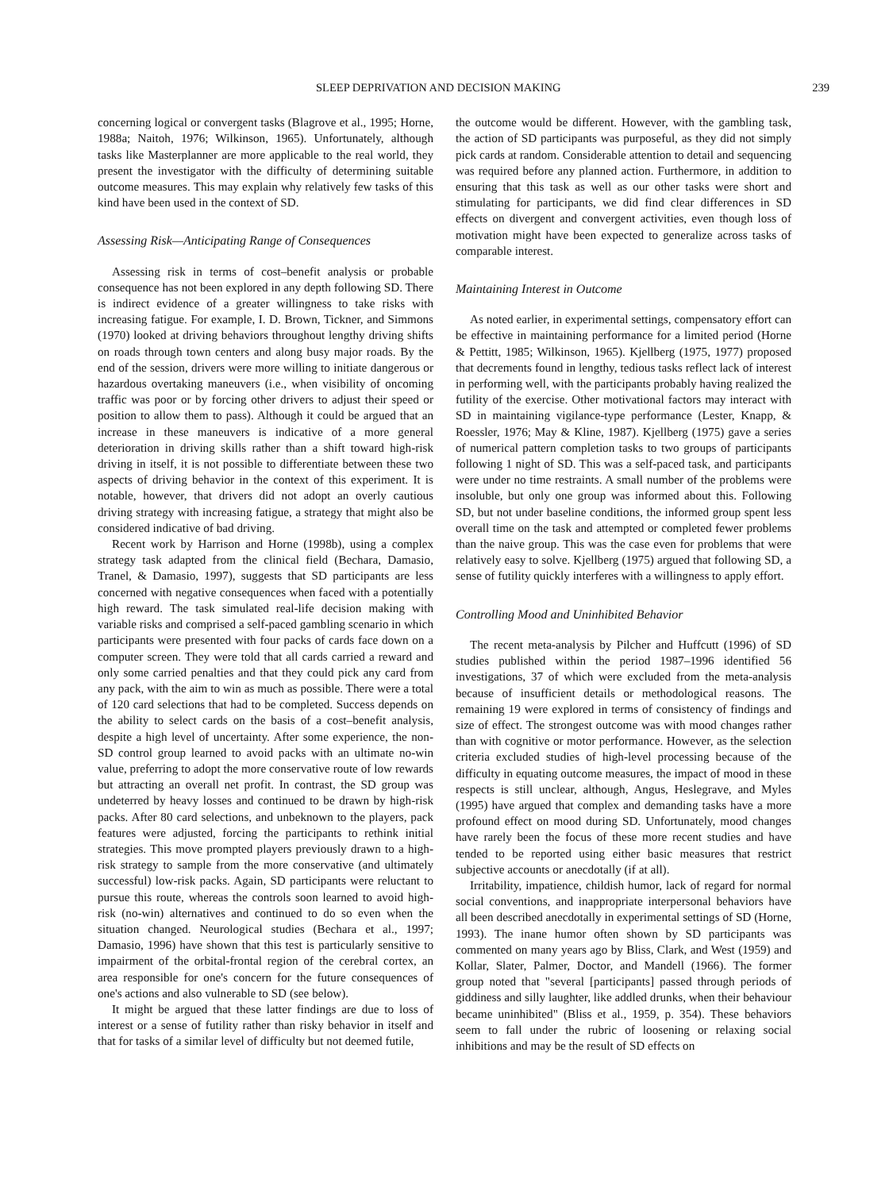SLEEP DEPRIVATION AND DECISION MAKING 239
concerning logical or convergent tasks (Blagrove et al., 1995; Horne, 1988a; Naitoh, 1976; Wilkinson, 1965). Unfortunately, although tasks like Masterplanner are more applicable to the real world, they present the investigator with the difficulty of determining suitable outcome measures. This may explain why relatively few tasks of this kind have been used in the context of SD.
Assessing Risk—Anticipating Range of Consequences
Assessing risk in terms of cost–benefit analysis or probable consequence has not been explored in any depth following SD. There is indirect evidence of a greater willingness to take risks with increasing fatigue. For example, I. D. Brown, Tickner, and Simmons (1970) looked at driving behaviors throughout lengthy driving shifts on roads through town centers and along busy major roads. By the end of the session, drivers were more willing to initiate dangerous or hazardous overtaking maneuvers (i.e., when visibility of oncoming traffic was poor or by forcing other drivers to adjust their speed or position to allow them to pass). Although it could be argued that an increase in these maneuvers is indicative of a more general deterioration in driving skills rather than a shift toward high-risk driving in itself, it is not possible to differentiate between these two aspects of driving behavior in the context of this experiment. It is notable, however, that drivers did not adopt an overly cautious driving strategy with increasing fatigue, a strategy that might also be considered indicative of bad driving.
Recent work by Harrison and Horne (1998b), using a complex strategy task adapted from the clinical field (Bechara, Damasio, Tranel, & Damasio, 1997), suggests that SD participants are less concerned with negative consequences when faced with a potentially high reward. The task simulated real-life decision making with variable risks and comprised a self-paced gambling scenario in which participants were presented with four packs of cards face down on a computer screen. They were told that all cards carried a reward and only some carried penalties and that they could pick any card from any pack, with the aim to win as much as possible. There were a total of 120 card selections that had to be completed. Success depends on the ability to select cards on the basis of a cost–benefit analysis, despite a high level of uncertainty. After some experience, the non-SD control group learned to avoid packs with an ultimate no-win value, preferring to adopt the more conservative route of low rewards but attracting an overall net profit. In contrast, the SD group was undeterred by heavy losses and continued to be drawn by high-risk packs. After 80 card selections, and unbeknown to the players, pack features were adjusted, forcing the participants to rethink initial strategies. This move prompted players previously drawn to a high-risk strategy to sample from the more conservative (and ultimately successful) low-risk packs. Again, SD participants were reluctant to pursue this route, whereas the controls soon learned to avoid high-risk (no-win) alternatives and continued to do so even when the situation changed. Neurological studies (Bechara et al., 1997; Damasio, 1996) have shown that this test is particularly sensitive to impairment of the orbital-frontal region of the cerebral cortex, an area responsible for one's concern for the future consequences of one's actions and also vulnerable to SD (see below).
It might be argued that these latter findings are due to loss of interest or a sense of futility rather than risky behavior in itself and that for tasks of a similar level of difficulty but not deemed futile,
the outcome would be different. However, with the gambling task, the action of SD participants was purposeful, as they did not simply pick cards at random. Considerable attention to detail and sequencing was required before any planned action. Furthermore, in addition to ensuring that this task as well as our other tasks were short and stimulating for participants, we did find clear differences in SD effects on divergent and convergent activities, even though loss of motivation might have been expected to generalize across tasks of comparable interest.
Maintaining Interest in Outcome
As noted earlier, in experimental settings, compensatory effort can be effective in maintaining performance for a limited period (Horne & Pettitt, 1985; Wilkinson, 1965). Kjellberg (1975, 1977) proposed that decrements found in lengthy, tedious tasks reflect lack of interest in performing well, with the participants probably having realized the futility of the exercise. Other motivational factors may interact with SD in maintaining vigilance-type performance (Lester, Knapp, & Roessler, 1976; May & Kline, 1987). Kjellberg (1975) gave a series of numerical pattern completion tasks to two groups of participants following 1 night of SD. This was a self-paced task, and participants were under no time restraints. A small number of the problems were insoluble, but only one group was informed about this. Following SD, but not under baseline conditions, the informed group spent less overall time on the task and attempted or completed fewer problems than the naive group. This was the case even for problems that were relatively easy to solve. Kjellberg (1975) argued that following SD, a sense of futility quickly interferes with a willingness to apply effort.
Controlling Mood and Uninhibited Behavior
The recent meta-analysis by Pilcher and Huffcutt (1996) of SD studies published within the period 1987–1996 identified 56 investigations, 37 of which were excluded from the meta-analysis because of insufficient details or methodological reasons. The remaining 19 were explored in terms of consistency of findings and size of effect. The strongest outcome was with mood changes rather than with cognitive or motor performance. However, as the selection criteria excluded studies of high-level processing because of the difficulty in equating outcome measures, the impact of mood in these respects is still unclear, although, Angus, Heslegrave, and Myles (1995) have argued that complex and demanding tasks have a more profound effect on mood during SD. Unfortunately, mood changes have rarely been the focus of these more recent studies and have tended to be reported using either basic measures that restrict subjective accounts or anecdotally (if at all).
Irritability, impatience, childish humor, lack of regard for normal social conventions, and inappropriate interpersonal behaviors have all been described anecdotally in experimental settings of SD (Horne, 1993). The inane humor often shown by SD participants was commented on many years ago by Bliss, Clark, and West (1959) and Kollar, Slater, Palmer, Doctor, and Mandell (1966). The former group noted that "several [participants] passed through periods of giddiness and silly laughter, like addled drunks, when their behaviour became uninhibited" (Bliss et al., 1959, p. 354). These behaviors seem to fall under the rubric of loosening or relaxing social inhibitions and may be the result of SD effects on